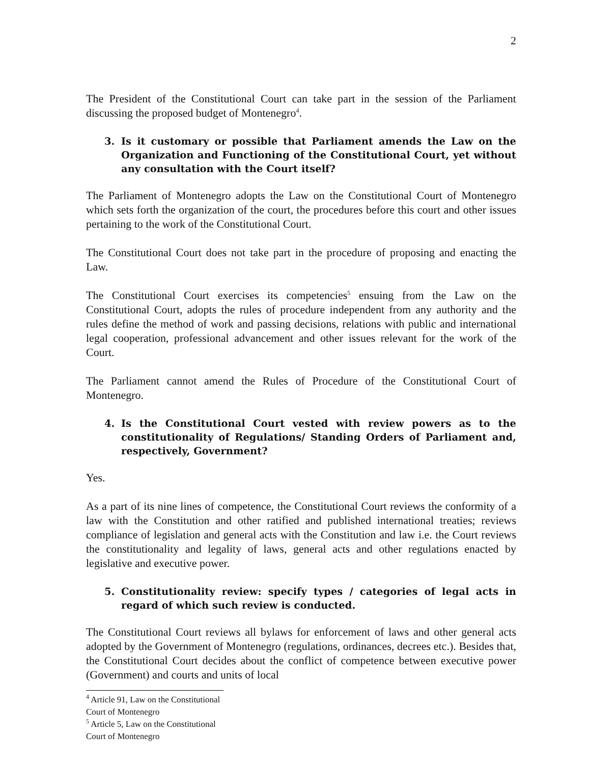2
The President of the Constitutional Court can take part in the session of the Parliament discussing the proposed budget of Montenegro<sup>4</sup>.
3. Is it customary or possible that Parliament amends the Law on the Organization and Functioning of the Constitutional Court, yet without any consultation with the Court itself?
The Parliament of Montenegro adopts the Law on the Constitutional Court of Montenegro which sets forth the organization of the court, the procedures before this court and other issues pertaining to the work of the Constitutional Court.
The Constitutional Court does not take part in the procedure of proposing and enacting the Law.
The Constitutional Court exercises its competencies<sup>5</sup> ensuing from the Law on the Constitutional Court, adopts the rules of procedure independent from any authority and the rules define the method of work and passing decisions, relations with public and international legal cooperation, professional advancement and other issues relevant for the work of the Court.
The Parliament cannot amend the Rules of Procedure of the Constitutional Court of Montenegro.
4. Is the Constitutional Court vested with review powers as to the constitutionality of Regulations/ Standing Orders of Parliament and, respectively, Government?
Yes.
As a part of its nine lines of competence, the Constitutional Court reviews the conformity of a law with the Constitution and other ratified and published international treaties; reviews compliance of legislation and general acts with the Constitution and law i.e. the Court reviews the constitutionality and legality of laws, general acts and other regulations enacted by legislative and executive power.
5. Constitutionality review: specify types / categories of legal acts in regard of which such review is conducted.
The Constitutional Court reviews all bylaws for enforcement of laws and other general acts adopted by the Government of Montenegro (regulations, ordinances, decrees etc.). Besides that, the Constitutional Court decides about the conflict of competence between executive power (Government) and courts and units of local
<sup>4</sup> Article 91, Law on the Constitutional Court of Montenegro
<sup>5</sup> Article 5, Law on the Constitutional Court of Montenegro